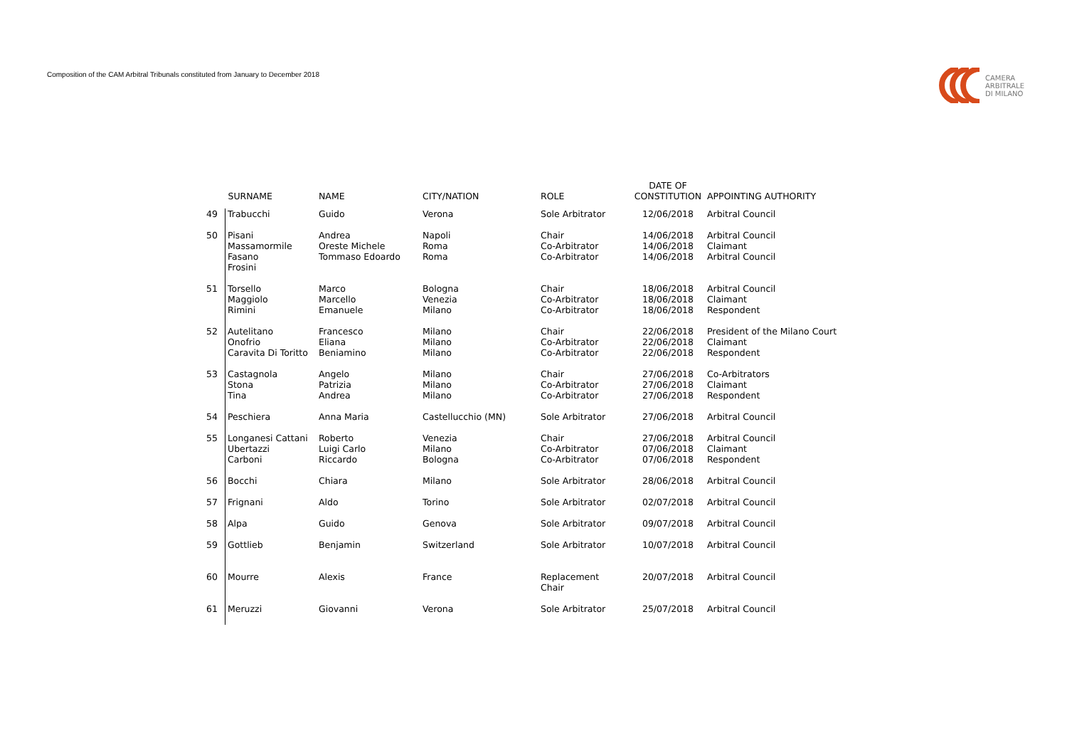Composition of the CAM Arbitral Tribunals constituted from January to December 2018
CAMERA
ARBITRALE
DI MILANO
| | SURNAME | NAME | CITY/NATION | ROLE | DATE OF CONSTITUTION | APPOINTING AUTHORITY |
| --- | --- | --- | --- | --- | --- | --- |
| 49 | Trabucchi | Guido | Verona | Sole Arbitrator | 12/06/2018 | Arbitral Council |
| 50 | Pisani Massamormile Fasano Frosini | Andrea Oreste Michele Tommaso Edoardo | Napoli Roma Roma | Chair Co-Arbitrator Co-Arbitrator | 14/06/2018 14/06/2018 14/06/2018 | Arbitral Council Claimant Arbitral Council |
| 51 | Torsello Maggiolo Rimini | Marco Marcello Emanuele | Bologna Venezia Milano | Chair Co-Arbitrator Co-Arbitrator | 18/06/2018 18/06/2018 18/06/2018 | Arbitral Council Claimant Respondent |
| 52 | Autelitano Onofrio Caravita Di Toritto | Francesco Eliana Beniamino | Milano Milano Milano | Chair Co-Arbitrator Co-Arbitrator | 22/06/2018 22/06/2018 22/06/2018 | President of the Milano Court Claimant Respondent |
| 53 | Castagnola Stona Tina | Angelo Patrizia Andrea | Milano Milano Milano | Chair Co-Arbitrator Co-Arbitrator | 27/06/2018 27/06/2018 27/06/2018 | Co-Arbitrators Claimant Respondent |
| 54 | Peschiera | Anna Maria | Castellucchio (MN) | Sole Arbitrator | 27/06/2018 | Arbitral Council |
| 55 | Longanesi Cattani Ubertazzi Carboni | Roberto Luigi Carlo Riccardo | Venezia Milano Bologna | Chair Co-Arbitrator Co-Arbitrator | 27/06/2018 07/06/2018 07/06/2018 | Arbitral Council Claimant Respondent |
| 56 | Bocchi | Chiara | Milano | Sole Arbitrator | 28/06/2018 | Arbitral Council |
| 57 | Frignani | Aldo | Torino | Sole Arbitrator | 02/07/2018 | Arbitral Council |
| 58 | Alpa | Guido | Genova | Sole Arbitrator | 09/07/2018 | Arbitral Council |
| 59 | Gottlieb | Benjamin | Switzerland | Sole Arbitrator | 10/07/2018 | Arbitral Council |
| 60 | Mourre | Alexis | France | Replacement Chair | 20/07/2018 | Arbitral Council |
| 61 | Meruzzi | Giovanni | Verona | Sole Arbitrator | 25/07/2018 | Arbitral Council |